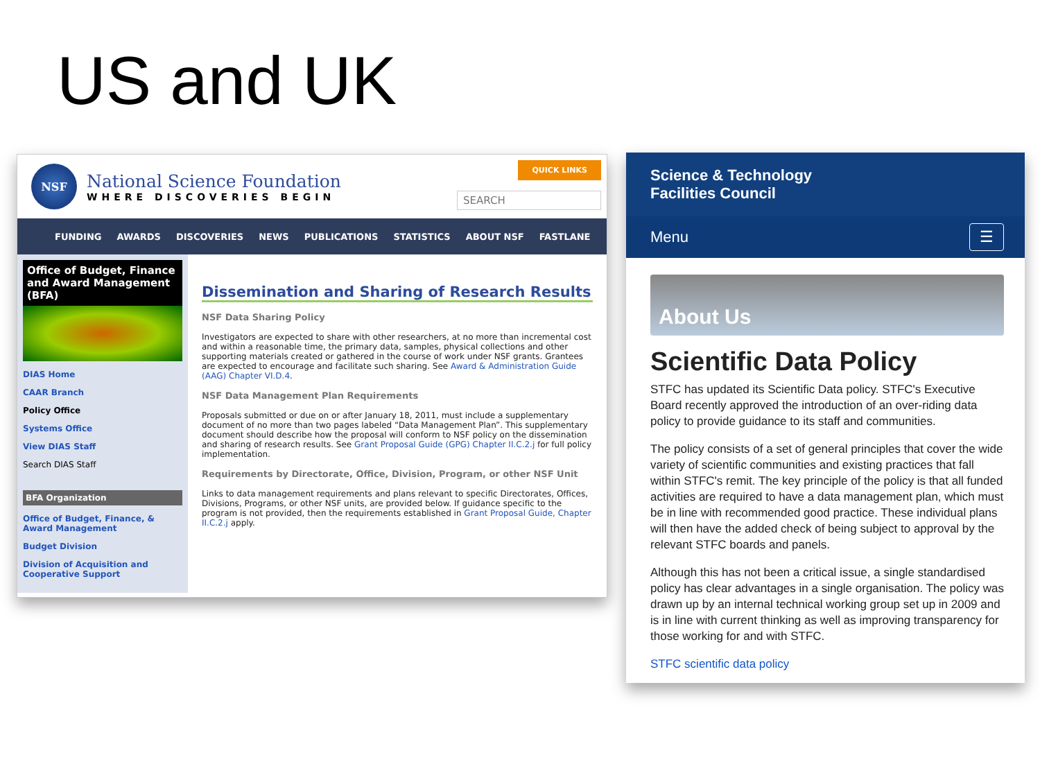US and UK
NSF
National Science Foundation
WHERE DISCOVERIES BEGIN
QUICK LINKS
SEARCH
FUNDING AWARDS DISCOVERIES NEWS PUBLICATIONS STATISTICS ABOUT NSF FASTLANE
Office of Budget, Finance and Award Management (BFA)
DIAS Home
CAAR Branch
Policy Office
Systems Office
View DIAS Staff
Search DIAS Staff
BFA Organization
Office of Budget, Finance, & Award Management
Budget Division
Division of Acquisition and Cooperative Support
Dissemination and Sharing of Research Results
NSF Data Sharing Policy
Investigators are expected to share with other researchers, at no more than incremental cost and within a reasonable time, the primary data, samples, physical collections and other supporting materials created or gathered in the course of work under NSF grants. Grantees are expected to encourage and facilitate such sharing. See Award & Administration Guide (AAG) Chapter VI.D.4.
NSF Data Management Plan Requirements
Proposals submitted or due on or after January 18, 2011, must include a supplementary document of no more than two pages labeled “Data Management Plan”. This supplementary document should describe how the proposal will conform to NSF policy on the dissemination and sharing of research results. See Grant Proposal Guide (GPG) Chapter II.C.2.j for full policy implementation.
Requirements by Directorate, Office, Division, Program, or other NSF Unit
Links to data management requirements and plans relevant to specific Directorates, Offices, Divisions, Programs, or other NSF units, are provided below. If guidance specific to the program is not provided, then the requirements established in Grant Proposal Guide, Chapter II.C.2.j apply.
Science & Technology
Facilities Council
Menu ☰
About Us
Scientific Data Policy
STFC has updated its Scientific Data policy. STFC's Executive Board recently approved the introduction of an over-riding data policy to provide guidance to its staff and communities.
The policy consists of a set of general principles that cover the wide variety of scientific communities and existing practices that fall within STFC's remit. The key principle of the policy is that all funded activities are required to have a data management plan, which must be in line with recommended good practice. These individual plans will then have the added check of being subject to approval by the relevant STFC boards and panels.
Although this has not been a critical issue, a single standardised policy has clear advantages in a single organisation. The policy was drawn up by an internal technical working group set up in 2009 and is in line with current thinking as well as improving transparency for those working for and with STFC.
STFC scientific data policy